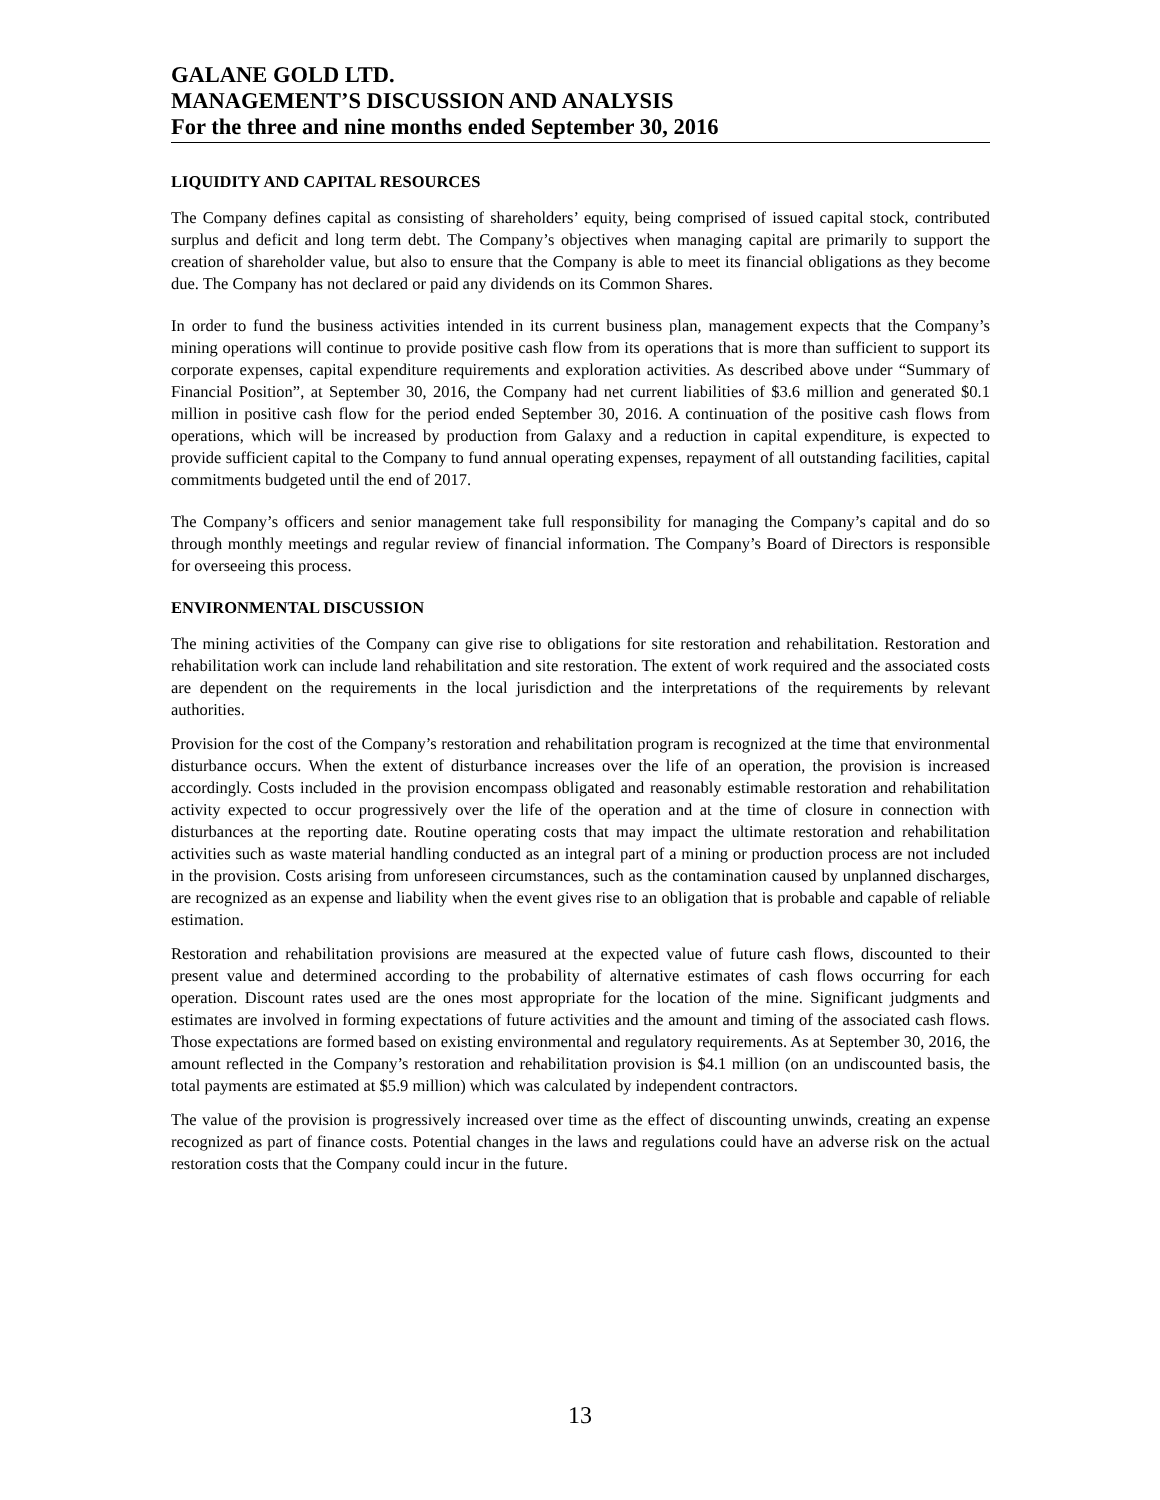GALANE GOLD LTD.
MANAGEMENT’S DISCUSSION AND ANALYSIS
For the three and nine months ended September 30, 2016
LIQUIDITY AND CAPITAL RESOURCES
The Company defines capital as consisting of shareholders’ equity, being comprised of issued capital stock, contributed surplus and deficit and long term debt. The Company’s objectives when managing capital are primarily to support the creation of shareholder value, but also to ensure that the Company is able to meet its financial obligations as they become due. The Company has not declared or paid any dividends on its Common Shares.
In order to fund the business activities intended in its current business plan, management expects that the Company’s mining operations will continue to provide positive cash flow from its operations that is more than sufficient to support its corporate expenses, capital expenditure requirements and exploration activities. As described above under “Summary of Financial Position”, at September 30, 2016, the Company had net current liabilities of $3.6 million and generated $0.1 million in positive cash flow for the period ended September 30, 2016. A continuation of the positive cash flows from operations, which will be increased by production from Galaxy and a reduction in capital expenditure, is expected to provide sufficient capital to the Company to fund annual operating expenses, repayment of all outstanding facilities, capital commitments budgeted until the end of 2017.
The Company’s officers and senior management take full responsibility for managing the Company’s capital and do so through monthly meetings and regular review of financial information. The Company’s Board of Directors is responsible for overseeing this process.
ENVIRONMENTAL DISCUSSION
The mining activities of the Company can give rise to obligations for site restoration and rehabilitation. Restoration and rehabilitation work can include land rehabilitation and site restoration. The extent of work required and the associated costs are dependent on the requirements in the local jurisdiction and the interpretations of the requirements by relevant authorities.
Provision for the cost of the Company’s restoration and rehabilitation program is recognized at the time that environmental disturbance occurs. When the extent of disturbance increases over the life of an operation, the provision is increased accordingly. Costs included in the provision encompass obligated and reasonably estimable restoration and rehabilitation activity expected to occur progressively over the life of the operation and at the time of closure in connection with disturbances at the reporting date. Routine operating costs that may impact the ultimate restoration and rehabilitation activities such as waste material handling conducted as an integral part of a mining or production process are not included in the provision. Costs arising from unforeseen circumstances, such as the contamination caused by unplanned discharges, are recognized as an expense and liability when the event gives rise to an obligation that is probable and capable of reliable estimation.
Restoration and rehabilitation provisions are measured at the expected value of future cash flows, discounted to their present value and determined according to the probability of alternative estimates of cash flows occurring for each operation. Discount rates used are the ones most appropriate for the location of the mine. Significant judgments and estimates are involved in forming expectations of future activities and the amount and timing of the associated cash flows. Those expectations are formed based on existing environmental and regulatory requirements. As at September 30, 2016, the amount reflected in the Company’s restoration and rehabilitation provision is $4.1 million (on an undiscounted basis, the total payments are estimated at $5.9 million) which was calculated by independent contractors.
The value of the provision is progressively increased over time as the effect of discounting unwinds, creating an expense recognized as part of finance costs. Potential changes in the laws and regulations could have an adverse risk on the actual restoration costs that the Company could incur in the future.
13